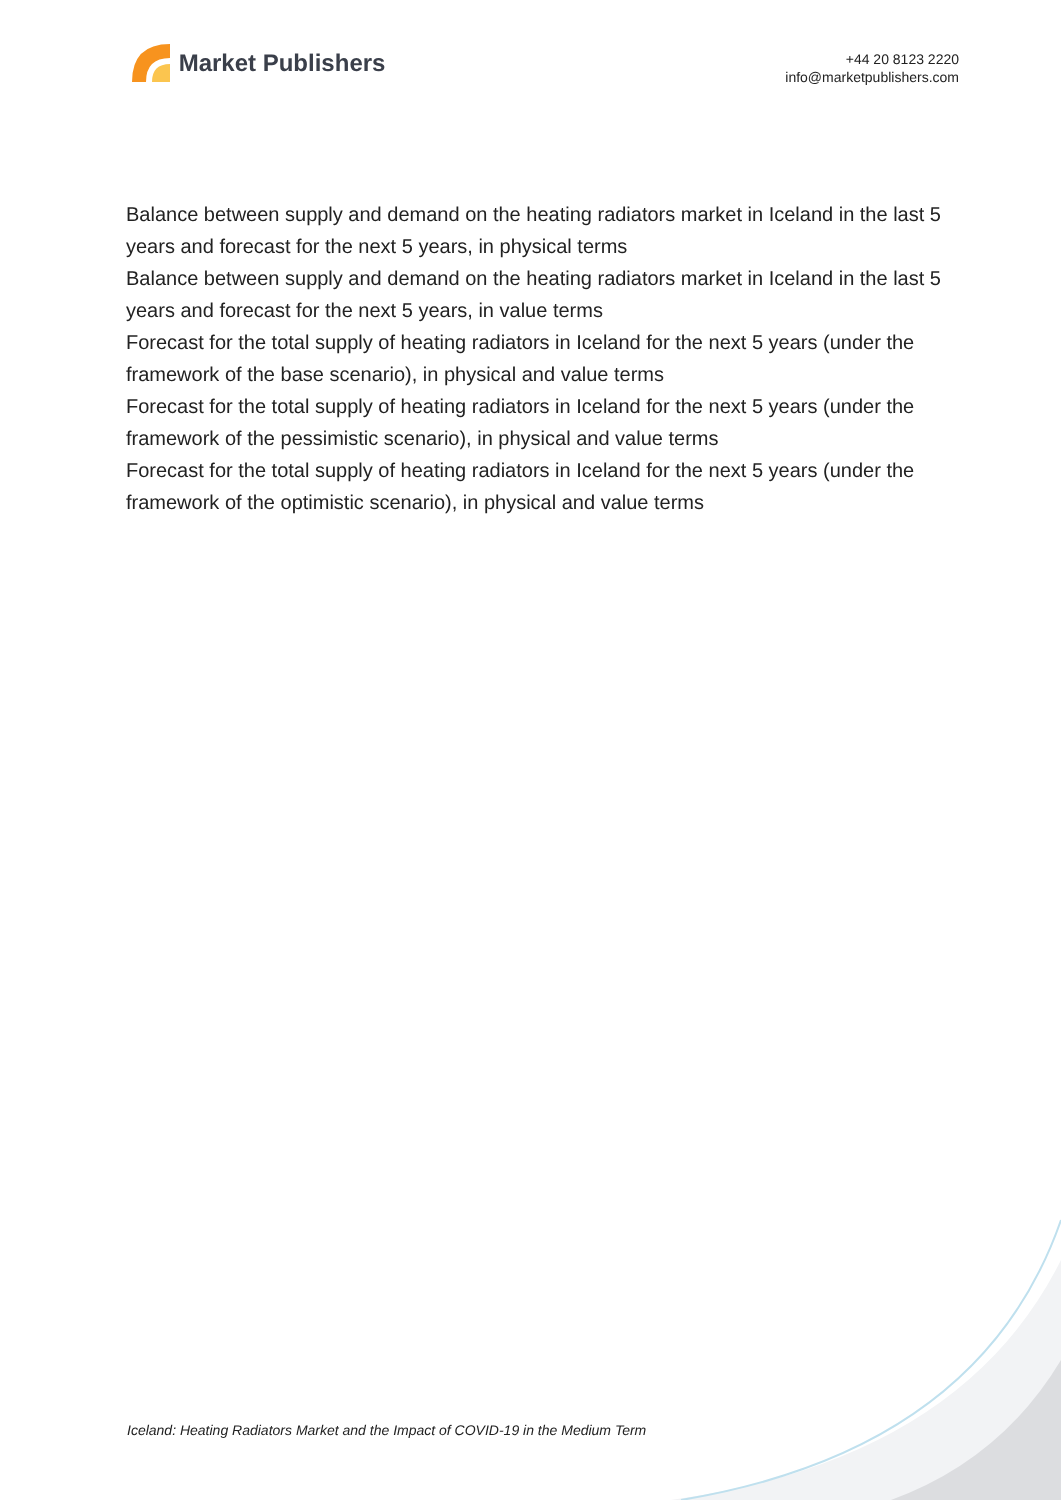Market Publishers
+44 20 8123 2220
info@marketpublishers.com
Balance between supply and demand on the heating radiators market in Iceland in the last 5 years and forecast for the next 5 years, in physical terms
Balance between supply and demand on the heating radiators market in Iceland in the last 5 years and forecast for the next 5 years, in value terms
Forecast for the total supply of heating radiators in Iceland for the next 5 years (under the framework of the base scenario), in physical and value terms
Forecast for the total supply of heating radiators in Iceland for the next 5 years (under the framework of the pessimistic scenario), in physical and value terms
Forecast for the total supply of heating radiators in Iceland for the next 5 years (under the framework of the optimistic scenario), in physical and value terms
Iceland: Heating Radiators Market and the Impact of COVID-19 in the Medium Term